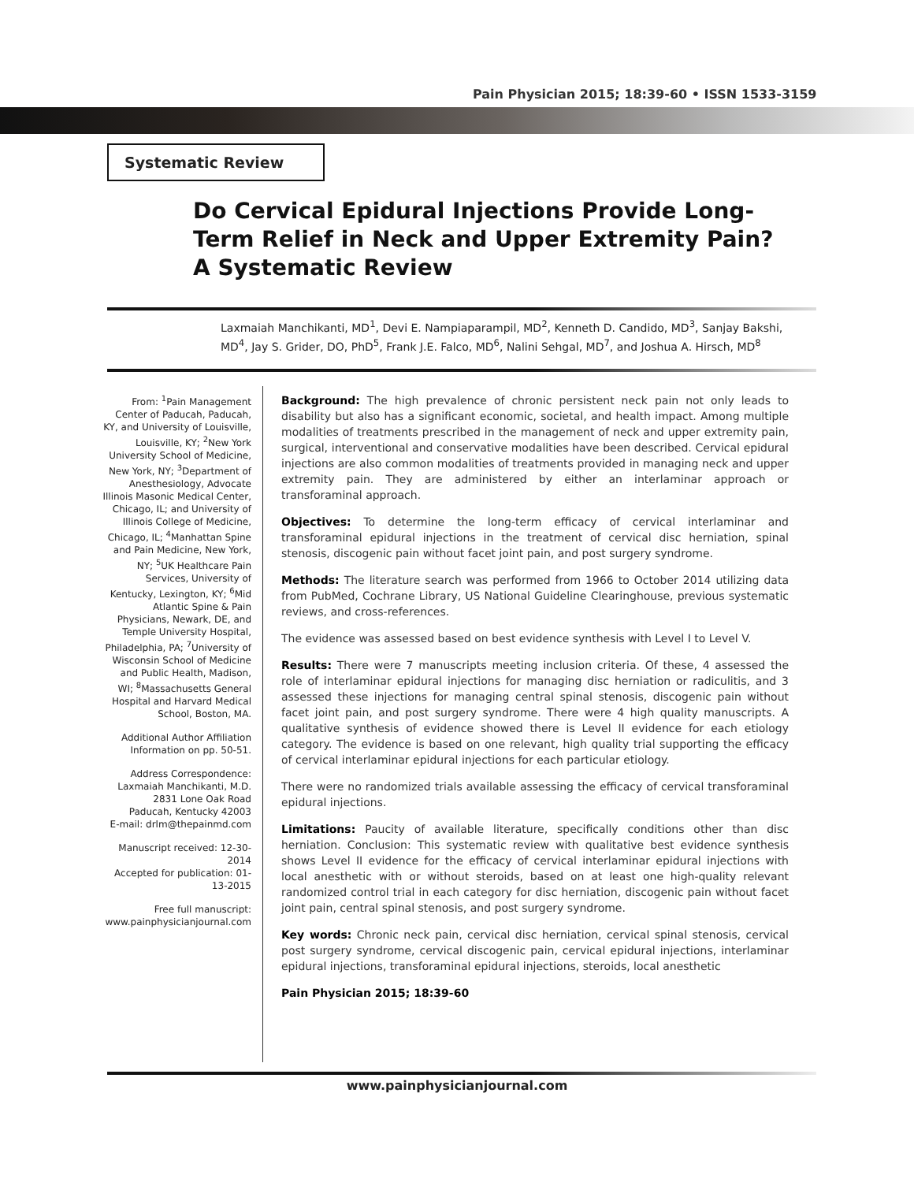Pain Physician 2015; 18:39-60 • ISSN 1533-3159
Systematic Review
Do Cervical Epidural Injections Provide Long-Term Relief in Neck and Upper Extremity Pain? A Systematic Review
Laxmaiah Manchikanti, MD<sup>1</sup>, Devi E. Nampiaparampil, MD<sup>2</sup>, Kenneth D. Candido, MD<sup>3</sup>, Sanjay Bakshi, MD<sup>4</sup>, Jay S. Grider, DO, PhD<sup>5</sup>, Frank J.E. Falco, MD<sup>6</sup>, Nalini Sehgal, MD<sup>7</sup>, and Joshua A. Hirsch, MD<sup>8</sup>
From: <sup>1</sup>Pain Management Center of Paducah, Paducah, KY, and University of Louisville, Louisville, KY; <sup>2</sup>New York University School of Medicine, New York, NY; <sup>3</sup>Department of Anesthesiology, Advocate Illinois Masonic Medical Center, Chicago, IL; and University of Illinois College of Medicine, Chicago, IL; <sup>4</sup>Manhattan Spine and Pain Medicine, New York, NY; <sup>5</sup>UK Healthcare Pain Services, University of Kentucky, Lexington, KY; <sup>6</sup>Mid Atlantic Spine & Pain Physicians, Newark, DE, and Temple University Hospital, Philadelphia, PA; <sup>7</sup>University of Wisconsin School of Medicine and Public Health, Madison, WI; <sup>8</sup>Massachusetts General Hospital and Harvard Medical School, Boston, MA.
Additional Author Affiliation Information on pp. 50-51.
Address Correspondence:
Laxmaiah Manchikanti, M.D.
2831 Lone Oak Road
Paducah, Kentucky 42003
E-mail: drlm@thepainmd.com
Manuscript received: 12-30-2014
Accepted for publication: 01-13-2015
Free full manuscript:
www.painphysicianjournal.com
Background: The high prevalence of chronic persistent neck pain not only leads to disability but also has a significant economic, societal, and health impact. Among multiple modalities of treatments prescribed in the management of neck and upper extremity pain, surgical, interventional and conservative modalities have been described. Cervical epidural injections are also common modalities of treatments provided in managing neck and upper extremity pain. They are administered by either an interlaminar approach or transforaminal approach.
Objectives: To determine the long-term efficacy of cervical interlaminar and transforaminal epidural injections in the treatment of cervical disc herniation, spinal stenosis, discogenic pain without facet joint pain, and post surgery syndrome.
Methods: The literature search was performed from 1966 to October 2014 utilizing data from PubMed, Cochrane Library, US National Guideline Clearinghouse, previous systematic reviews, and cross-references.
The evidence was assessed based on best evidence synthesis with Level I to Level V.
Results: There were 7 manuscripts meeting inclusion criteria. Of these, 4 assessed the role of interlaminar epidural injections for managing disc herniation or radiculitis, and 3 assessed these injections for managing central spinal stenosis, discogenic pain without facet joint pain, and post surgery syndrome. There were 4 high quality manuscripts. A qualitative synthesis of evidence showed there is Level II evidence for each etiology category. The evidence is based on one relevant, high quality trial supporting the efficacy of cervical interlaminar epidural injections for each particular etiology.
There were no randomized trials available assessing the efficacy of cervical transforaminal epidural injections.
Limitations: Paucity of available literature, specifically conditions other than disc herniation. Conclusion: This systematic review with qualitative best evidence synthesis shows Level II evidence for the efficacy of cervical interlaminar epidural injections with local anesthetic with or without steroids, based on at least one high-quality relevant randomized control trial in each category for disc herniation, discogenic pain without facet joint pain, central spinal stenosis, and post surgery syndrome.
Key words: Chronic neck pain, cervical disc herniation, cervical spinal stenosis, cervical post surgery syndrome, cervical discogenic pain, cervical epidural injections, interlaminar epidural injections, transforaminal epidural injections, steroids, local anesthetic
Pain Physician 2015; 18:39-60
www.painphysicianjournal.com